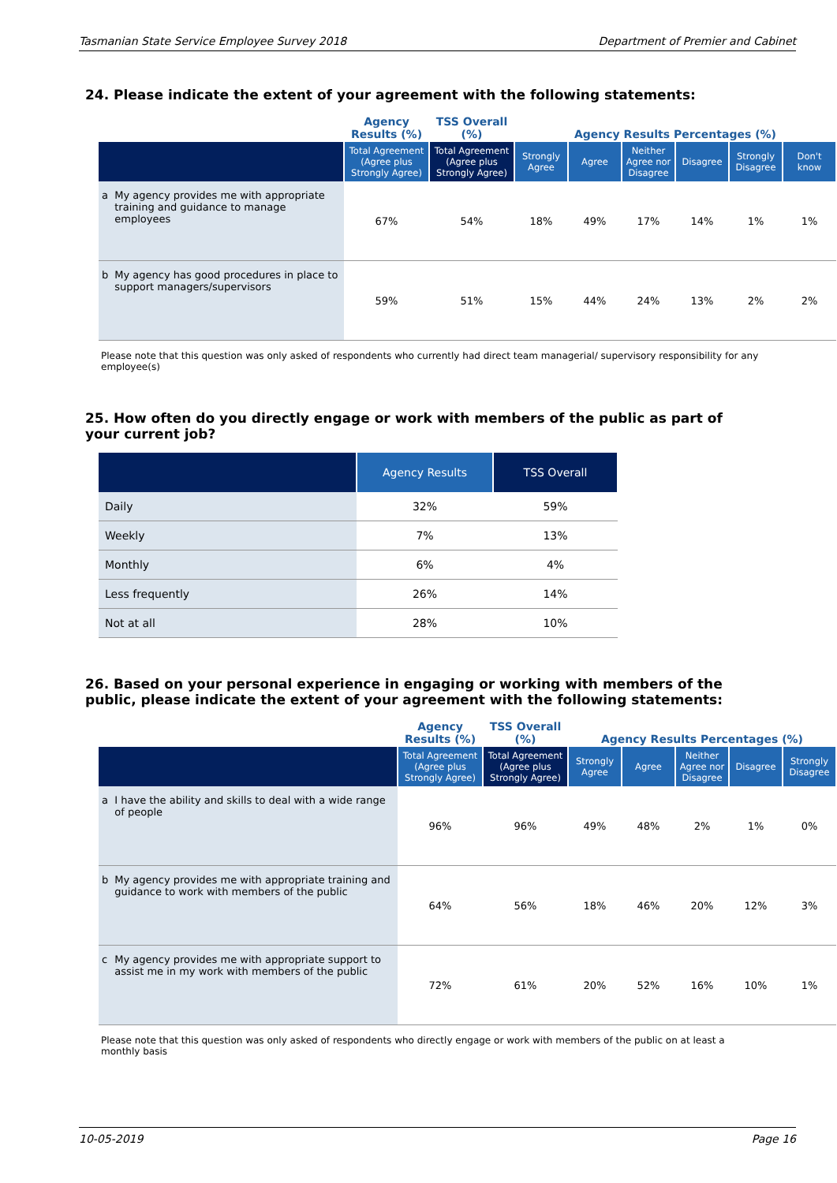Tasmanian State Service Employee Survey 2018 Department of Premier and Cabinet
24. Please indicate the extent of your agreement with the following statements:
| | | Agency Results (%) | TSS Overall (%) | Agency Results Percentages (%) | | | | | |
| --- | --- | --- | --- | --- | --- | --- | --- | --- | --- |
| | | Total Agreement (Agree plus Strongly Agree) | Total Agreement (Agree plus Strongly Agree) | Strongly Agree | Agree | Neither Agree nor Disagree | Disagree | Strongly Disagree | Don't know |
| a | My agency provides me with appropriate training and guidance to manage employees | 67% | 54% | 18% | 49% | 17% | 14% | 1% | 1% |
| b | My agency has good procedures in place to support managers/supervisors | 59% | 51% | 15% | 44% | 24% | 13% | 2% | 2% |
Please note that this question was only asked of respondents who currently had direct team managerial/ supervisory responsibility for any employee(s)
25. How often do you directly engage or work with members of the public as part of your current job?
| | Agency Results | TSS Overall |
| --- | --- | --- |
| Daily | 32% | 59% |
| Weekly | 7% | 13% |
| Monthly | 6% | 4% |
| Less frequently | 26% | 14% |
| Not at all | 28% | 10% |
26. Based on your personal experience in engaging or working with members of the public, please indicate the extent of your agreement with the following statements:
| | | Agency Results (%) | TSS Overall (%) | Agency Results Percentages (%) | | | | |
| --- | --- | --- | --- | --- | --- | --- | --- | --- |
| | | Total Agreement (Agree plus Strongly Agree) | Total Agreement (Agree plus Strongly Agree) | Strongly Agree | Agree | Neither Agree nor Disagree | Disagree | Strongly Disagree |
| a | I have the ability and skills to deal with a wide range of people | 96% | 96% | 49% | 48% | 2% | 1% | 0% |
| b | My agency provides me with appropriate training and guidance to work with members of the public | 64% | 56% | 18% | 46% | 20% | 12% | 3% |
| c | My agency provides me with appropriate support to assist me in my work with members of the public | 72% | 61% | 20% | 52% | 16% | 10% | 1% |
Please note that this question was only asked of respondents who directly engage or work with members of the public on at least a monthly basis
10-05-2019 Page 16